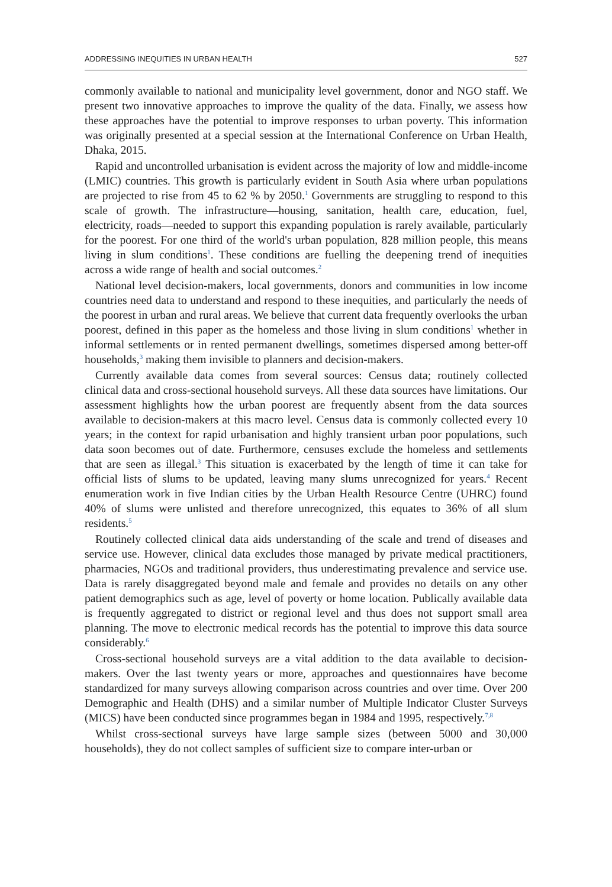ADDRESSING INEQUITIES IN URBAN HEALTH 527
commonly available to national and municipality level government, donor and NGO staff. We present two innovative approaches to improve the quality of the data. Finally, we assess how these approaches have the potential to improve responses to urban poverty. This information was originally presented at a special session at the International Conference on Urban Health, Dhaka, 2015.
Rapid and uncontrolled urbanisation is evident across the majority of low and middle-income (LMIC) countries. This growth is particularly evident in South Asia where urban populations are projected to rise from 45 to 62 % by 2050.<sup>1</sup> Governments are struggling to respond to this scale of growth. The infrastructure—housing, sanitation, health care, education, fuel, electricity, roads—needed to support this expanding population is rarely available, particularly for the poorest. For one third of the world's urban population, 828 million people, this means living in slum conditions<sup>1</sup>. These conditions are fuelling the deepening trend of inequities across a wide range of health and social outcomes.<sup>2</sup>
National level decision-makers, local governments, donors and communities in low income countries need data to understand and respond to these inequities, and particularly the needs of the poorest in urban and rural areas. We believe that current data frequently overlooks the urban poorest, defined in this paper as the homeless and those living in slum conditions<sup>1</sup> whether in informal settlements or in rented permanent dwellings, sometimes dispersed among better-off households,<sup>3</sup> making them invisible to planners and decision-makers.
Currently available data comes from several sources: Census data; routinely collected clinical data and cross-sectional household surveys. All these data sources have limitations. Our assessment highlights how the urban poorest are frequently absent from the data sources available to decision-makers at this macro level. Census data is commonly collected every 10 years; in the context for rapid urbanisation and highly transient urban poor populations, such data soon becomes out of date. Furthermore, censuses exclude the homeless and settlements that are seen as illegal.<sup>3</sup> This situation is exacerbated by the length of time it can take for official lists of slums to be updated, leaving many slums unrecognized for years.<sup>4</sup> Recent enumeration work in five Indian cities by the Urban Health Resource Centre (UHRC) found 40% of slums were unlisted and therefore unrecognized, this equates to 36% of all slum residents.<sup>5</sup>
Routinely collected clinical data aids understanding of the scale and trend of diseases and service use. However, clinical data excludes those managed by private medical practitioners, pharmacies, NGOs and traditional providers, thus underestimating prevalence and service use. Data is rarely disaggregated beyond male and female and provides no details on any other patient demographics such as age, level of poverty or home location. Publically available data is frequently aggregated to district or regional level and thus does not support small area planning. The move to electronic medical records has the potential to improve this data source considerably.<sup>6</sup>
Cross-sectional household surveys are a vital addition to the data available to decision-makers. Over the last twenty years or more, approaches and questionnaires have become standardized for many surveys allowing comparison across countries and over time. Over 200 Demographic and Health (DHS) and a similar number of Multiple Indicator Cluster Surveys (MICS) have been conducted since programmes began in 1984 and 1995, respectively.<sup>7,8</sup>
Whilst cross-sectional surveys have large sample sizes (between 5000 and 30,000 households), they do not collect samples of sufficient size to compare inter-urban or